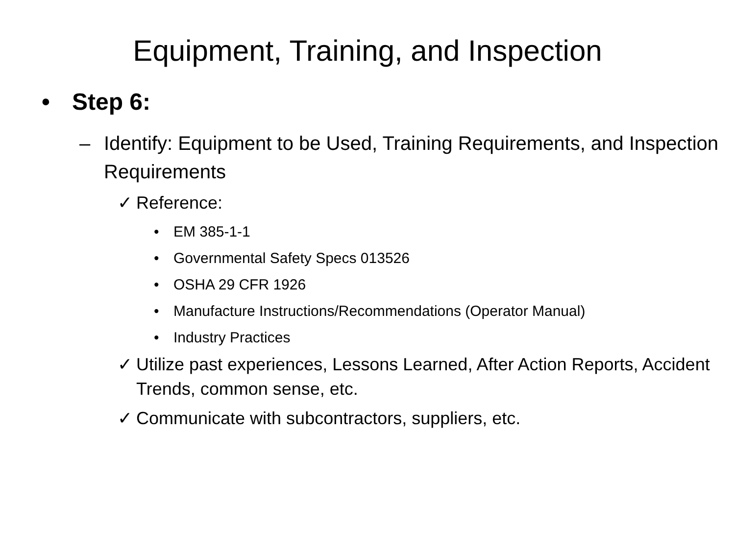Equipment, Training, and Inspection
• Step 6:
– Identify: Equipment to be Used, Training Requirements, and Inspection Requirements
✓ Reference:
• EM 385-1-1
• Governmental Safety Specs 013526
• OSHA 29 CFR 1926
• Manufacture Instructions/Recommendations (Operator Manual)
• Industry Practices
✓ Utilize past experiences, Lessons Learned, After Action Reports, Accident Trends, common sense, etc.
✓ Communicate with subcontractors, suppliers, etc.